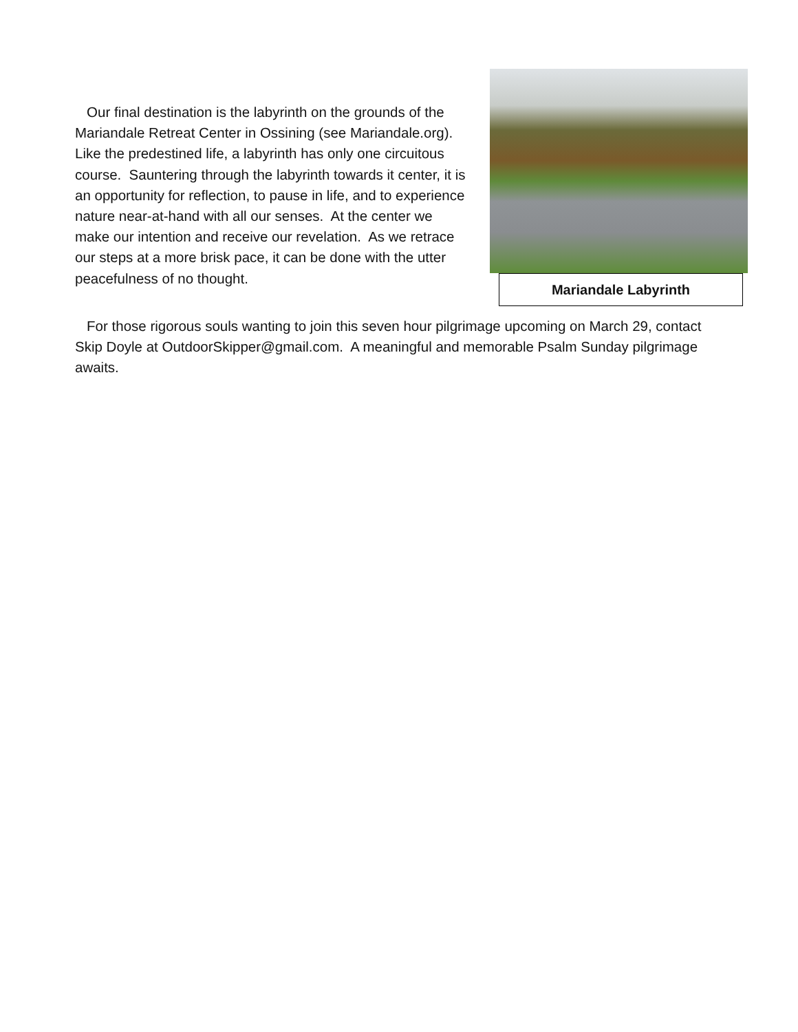Our final destination is the labyrinth on the grounds of the Mariandale Retreat Center in Ossining (see Mariandale.org). Like the predestined life, a labyrinth has only one circuitous course. Sauntering through the labyrinth towards it center, it is an opportunity for reflection, to pause in life, and to experience nature near-at-hand with all our senses. At the center we make our intention and receive our revelation. As we retrace our steps at a more brisk pace, it can be done with the utter peacefulness of no thought.
Mariandale Labyrinth
For those rigorous souls wanting to join this seven hour pilgrimage upcoming on March 29, contact Skip Doyle at OutdoorSkipper@gmail.com. A meaningful and memorable Psalm Sunday pilgrimage awaits.